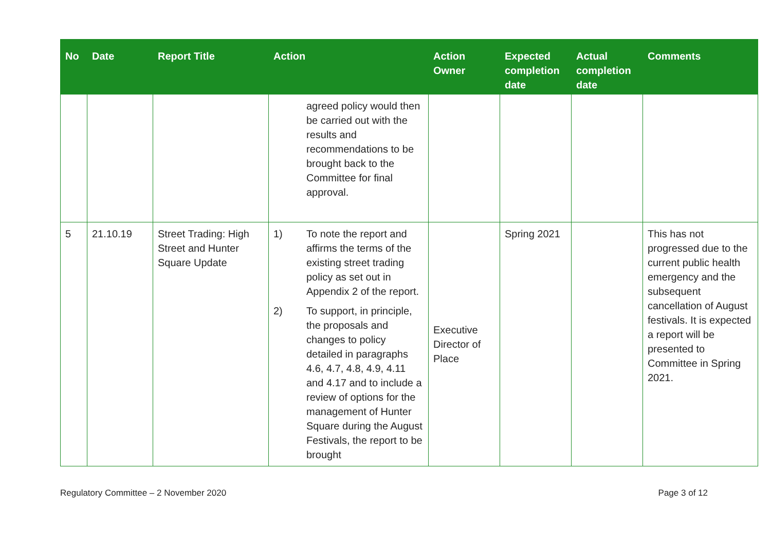| No | Date | Report Title | Action | Action Owner | Expected completion date | Actual completion date | Comments |
| --- | --- | --- | --- | --- | --- | --- | --- |
| | | | agreed policy would then be carried out with the results and recommendations to be brought back to the Committee for final approval. | | | | |
| 5 | 21.10.19 | Street Trading: High Street and Hunter Square Update | 1) To note the report and affirms the terms of the existing street trading policy as set out in Appendix 2 of the report. 2) To support, in principle, the proposals and changes to policy detailed in paragraphs 4.6, 4.7, 4.8, 4.9, 4.11 and 4.17 and to include a review of options for the management of Hunter Square during the August Festivals, the report to be brought | Executive Director of Place | Spring 2021 | | This has not progressed due to the current public health emergency and the subsequent cancellation of August festivals. It is expected a report will be presented to Committee in Spring 2021. |
Regulatory Committee – 2 November 2020 Page 3 of 12